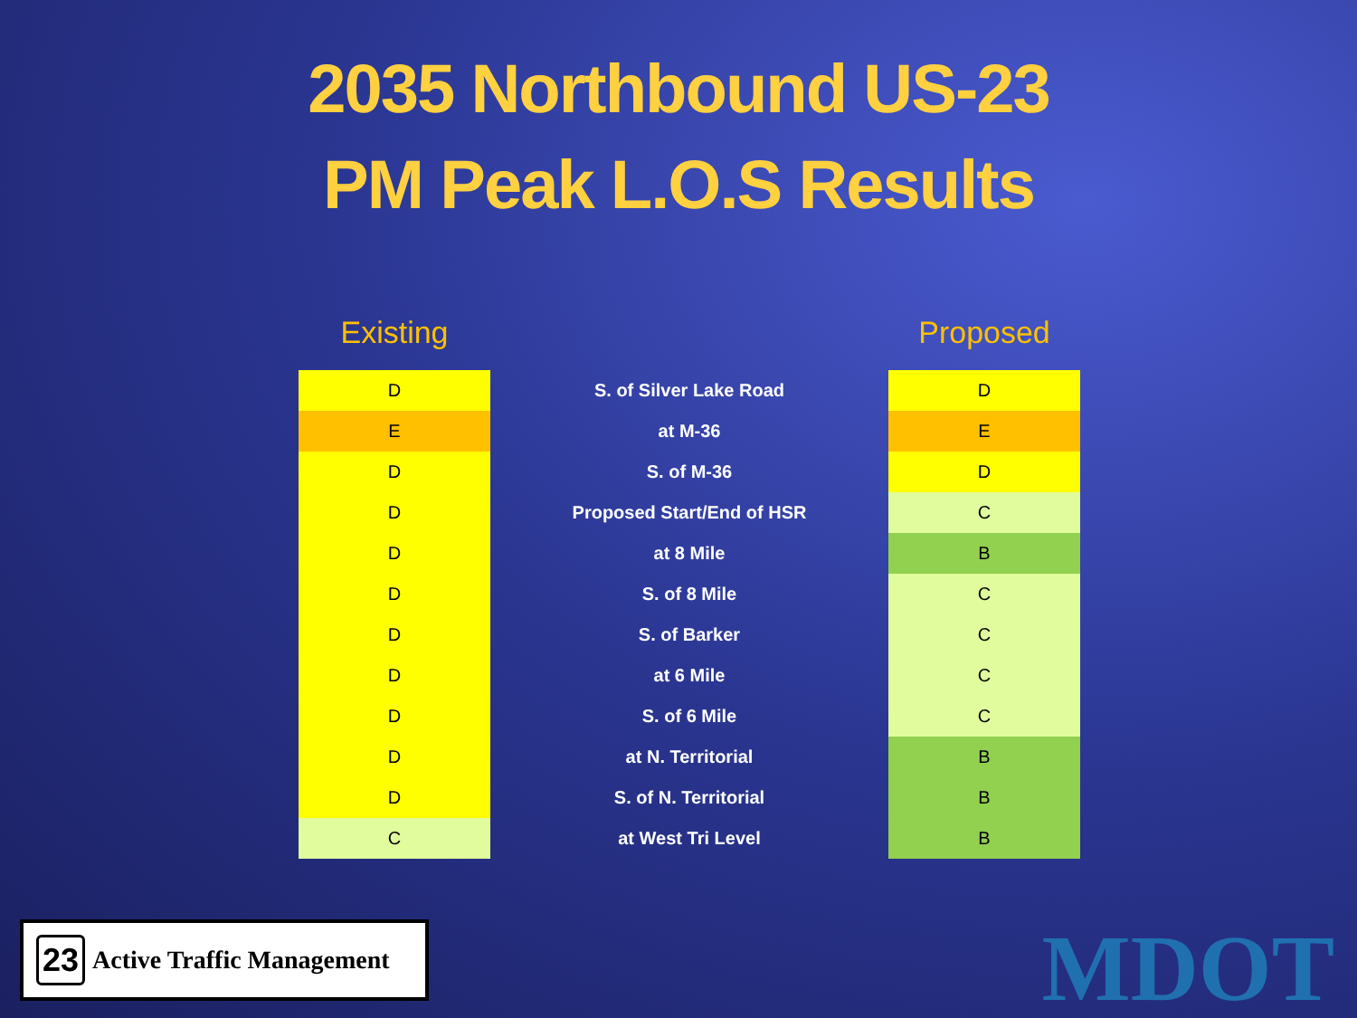2035 Northbound US-23
PM Peak L.O.S Results
| Existing | | Proposed |
| --- | --- | --- |
| D | S. of Silver Lake Road | D |
| E | at M-36 | E |
| D | S. of M-36 | D |
| D | Proposed Start/End of HSR | C |
| D | at 8 Mile | B |
| D | S. of 8 Mile | C |
| D | S. of Barker | C |
| D | at 6 Mile | C |
| D | S. of 6 Mile | C |
| D | at N. Territorial | B |
| D | S. of N. Territorial | B |
| C | at West Tri Level | B |
23 Active Traffic Management
MDOT